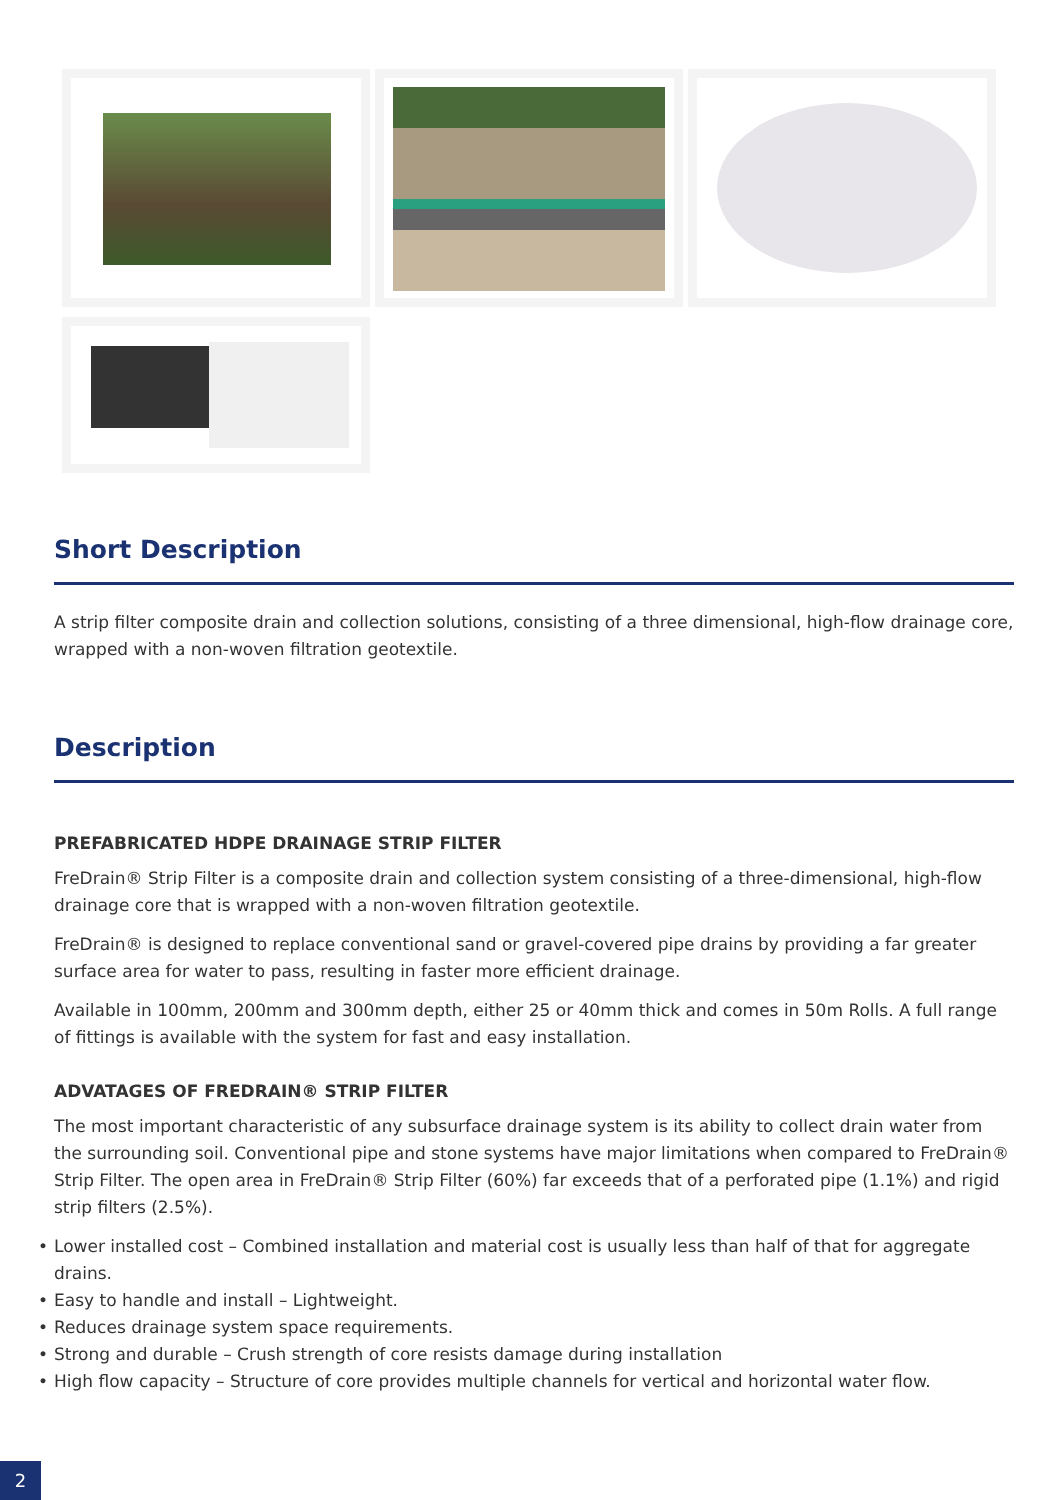Short Description
A strip filter composite drain and collection solutions, consisting of a three dimensional, high-flow drainage core, wrapped with a non-woven filtration geotextile.
Description
PREFABRICATED HDPE DRAINAGE STRIP FILTER
FreDrain® Strip Filter is a composite drain and collection system consisting of a three-dimensional, high-flow drainage core that is wrapped with a non-woven filtration geotextile.
FreDrain® is designed to replace conventional sand or gravel-covered pipe drains by providing a far greater surface area for water to pass, resulting in faster more efficient drainage.
Available in 100mm, 200mm and 300mm depth, either 25 or 40mm thick and comes in 50m Rolls. A full range of fittings is available with the system for fast and easy installation.
ADVATAGES OF FREDRAIN® STRIP FILTER
The most important characteristic of any subsurface drainage system is its ability to collect drain water from the surrounding soil. Conventional pipe and stone systems have major limitations when compared to FreDrain® Strip Filter. The open area in FreDrain® Strip Filter (60%) far exceeds that of a perforated pipe (1.1%) and rigid strip filters (2.5%).
• Lower installed cost – Combined installation and material cost is usually less than half of that for aggregate drains.
• Easy to handle and install – Lightweight.
• Reduces drainage system space requirements.
• Strong and durable – Crush strength of core resists damage during installation
• High flow capacity – Structure of core provides multiple channels for vertical and horizontal water flow.
2